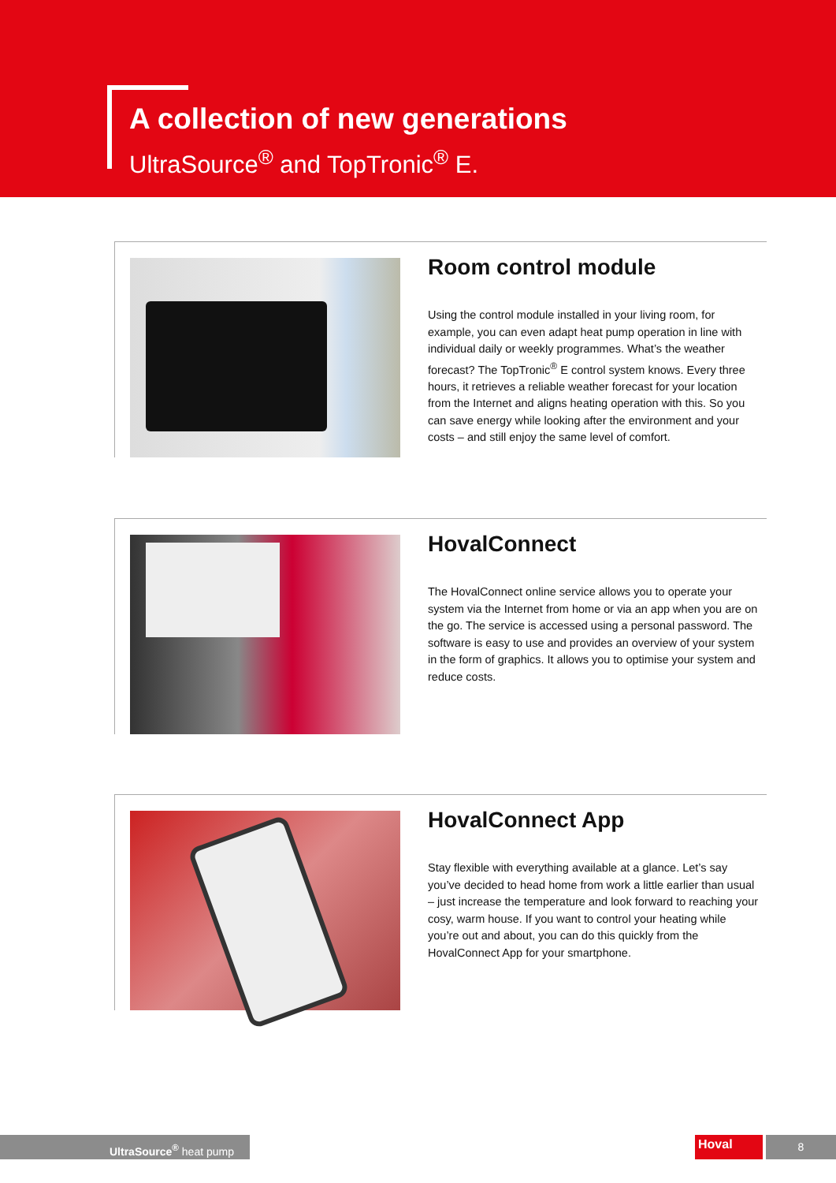A collection of new generations
UltraSource<sup>®</sup> and TopTronic<sup>®</sup> E.
Room control module
Using the control module installed in your living room, for example, you can even adapt heat pump operation in line with individual daily or weekly programmes. What’s the weather forecast? The TopTronic<sup>®</sup> E control system knows. Every three hours, it retrieves a reliable weather forecast for your location from the Internet and aligns heating operation with this. So you can save energy while looking after the environment and your costs – and still enjoy the same level of comfort.
HovalConnect
The HovalConnect online service allows you to operate your system via the Internet from home or via an app when you are on the go. The service is accessed using a personal password. The software is easy to use and provides an overview of your system in the form of graphics. It allows you to optimise your system and reduce costs.
HovalConnect App
Stay flexible with everything available at a glance. Let’s say you’ve decided to head home from work a little earlier than usual – just increase the temperature and look forward to reaching your cosy, warm house. If you want to control your heating while you’re out and about, you can do this quickly from the HovalConnect App for your smartphone.
UltraSource<sup>®</sup> heat pump Hoval 8